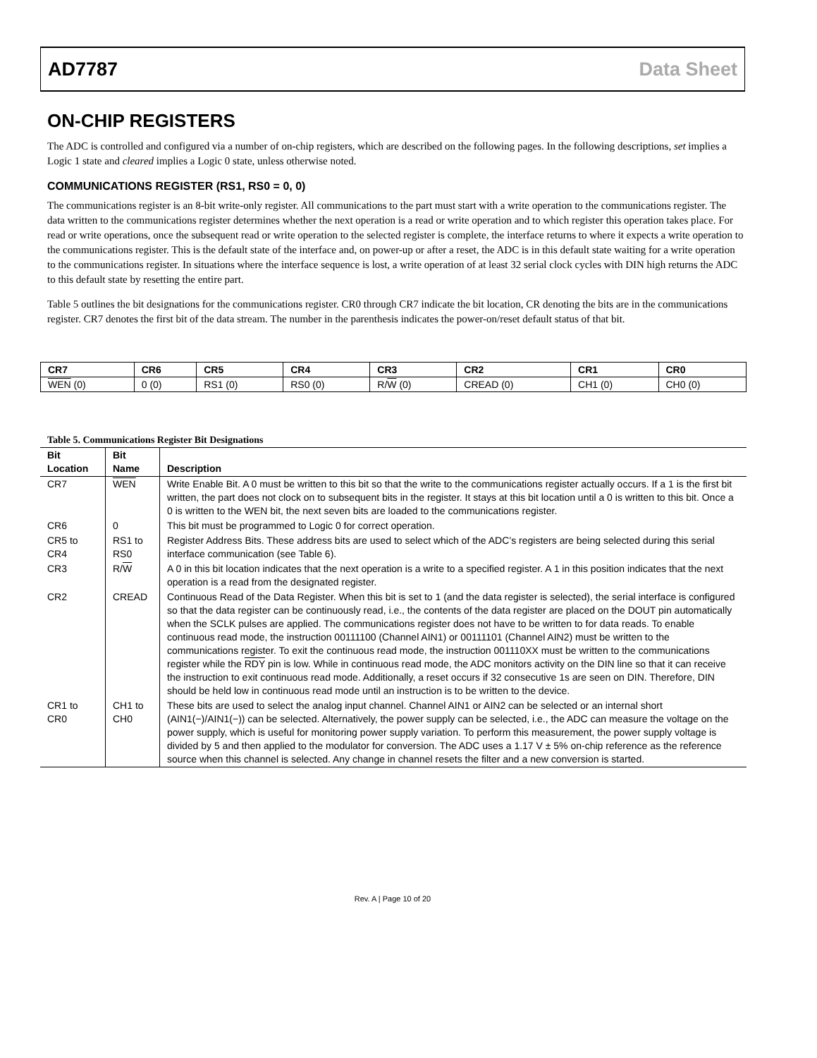AD7787 Data Sheet
ON-CHIP REGISTERS
The ADC is controlled and configured via a number of on-chip registers, which are described on the following pages. In the following descriptions, set implies a Logic 1 state and cleared implies a Logic 0 state, unless otherwise noted.
COMMUNICATIONS REGISTER (RS1, RS0 = 0, 0)
The communications register is an 8-bit write-only register. All communications to the part must start with a write operation to the communications register. The data written to the communications register determines whether the next operation is a read or write operation and to which register this operation takes place. For read or write operations, once the subsequent read or write operation to the selected register is complete, the interface returns to where it expects a write operation to the communications register. This is the default state of the interface and, on power-up or after a reset, the ADC is in this default state waiting for a write operation to the communications register. In situations where the interface sequence is lost, a write operation of at least 32 serial clock cycles with DIN high returns the ADC to this default state by resetting the entire part.
Table 5 outlines the bit designations for the communications register. CR0 through CR7 indicate the bit location, CR denoting the bits are in the communications register. CR7 denotes the first bit of the data stream. The number in the parenthesis indicates the power-on/reset default status of that bit.
| CR7 | CR6 | CR5 | CR4 | CR3 | CR2 | CR1 | CR0 |
| --- | --- | --- | --- | --- | --- | --- | --- |
| WEN (0) | 0 (0) | RS1 (0) | RS0 (0) | R/ W (0) | CREAD (0) | CH1 (0) | CH0 (0) |
Table 5. Communications Register Bit Designations
| Bit Location | Bit Name | Description |
| --- | --- | --- |
| CR7 | WEN | Write Enable Bit. A 0 must be written to this bit so that the write to the communications register actually occurs. If a 1 is the first bit written, the part does not clock on to subsequent bits in the register. It stays at this bit location until a 0 is written to this bit. Once a 0 is written to the WEN bit, the next seven bits are loaded to the communications register. |
| CR6 | 0 | This bit must be programmed to Logic 0 for correct operation. |
| CR5 to CR4 | RS1 to RS0 | Register Address Bits. These address bits are used to select which of the ADC’s registers are being selected during this serial interface communication (see Table 6). |
| CR3 | R/ W | A 0 in this bit location indicates that the next operation is a write to a specified register. A 1 in this position indicates that the next operation is a read from the designated register. |
| CR2 | CREAD | Continuous Read of the Data Register. When this bit is set to 1 (and the data register is selected), the serial interface is configured so that the data register can be continuously read, i.e., the contents of the data register are placed on the DOUT pin automatically when the SCLK pulses are applied. The communications register does not have to be written to for data reads. To enable continuous read mode, the instruction 00111100 (Channel AIN1) or 00111101 (Channel AIN2) must be written to the communications register. To exit the continuous read mode, the instruction 001110XX must be written to the communications register while the RDY pin is low. While in continuous read mode, the ADC monitors activity on the DIN line so that it can receive the instruction to exit continuous read mode. Additionally, a reset occurs if 32 consecutive 1s are seen on DIN. Therefore, DIN should be held low in continuous read mode until an instruction is to be written to the device. |
| CR1 to CR0 | CH1 to CH0 | These bits are used to select the analog input channel. Channel AIN1 or AIN2 can be selected or an internal short (AIN1(−)/AIN1(−)) can be selected. Alternatively, the power supply can be selected, i.e., the ADC can measure the voltage on the power supply, which is useful for monitoring power supply variation. To perform this measurement, the power supply voltage is divided by 5 and then applied to the modulator for conversion. The ADC uses a 1.17 V ± 5% on-chip reference as the reference source when this channel is selected. Any change in channel resets the filter and a new conversion is started. |
Rev. A | Page 10 of 20